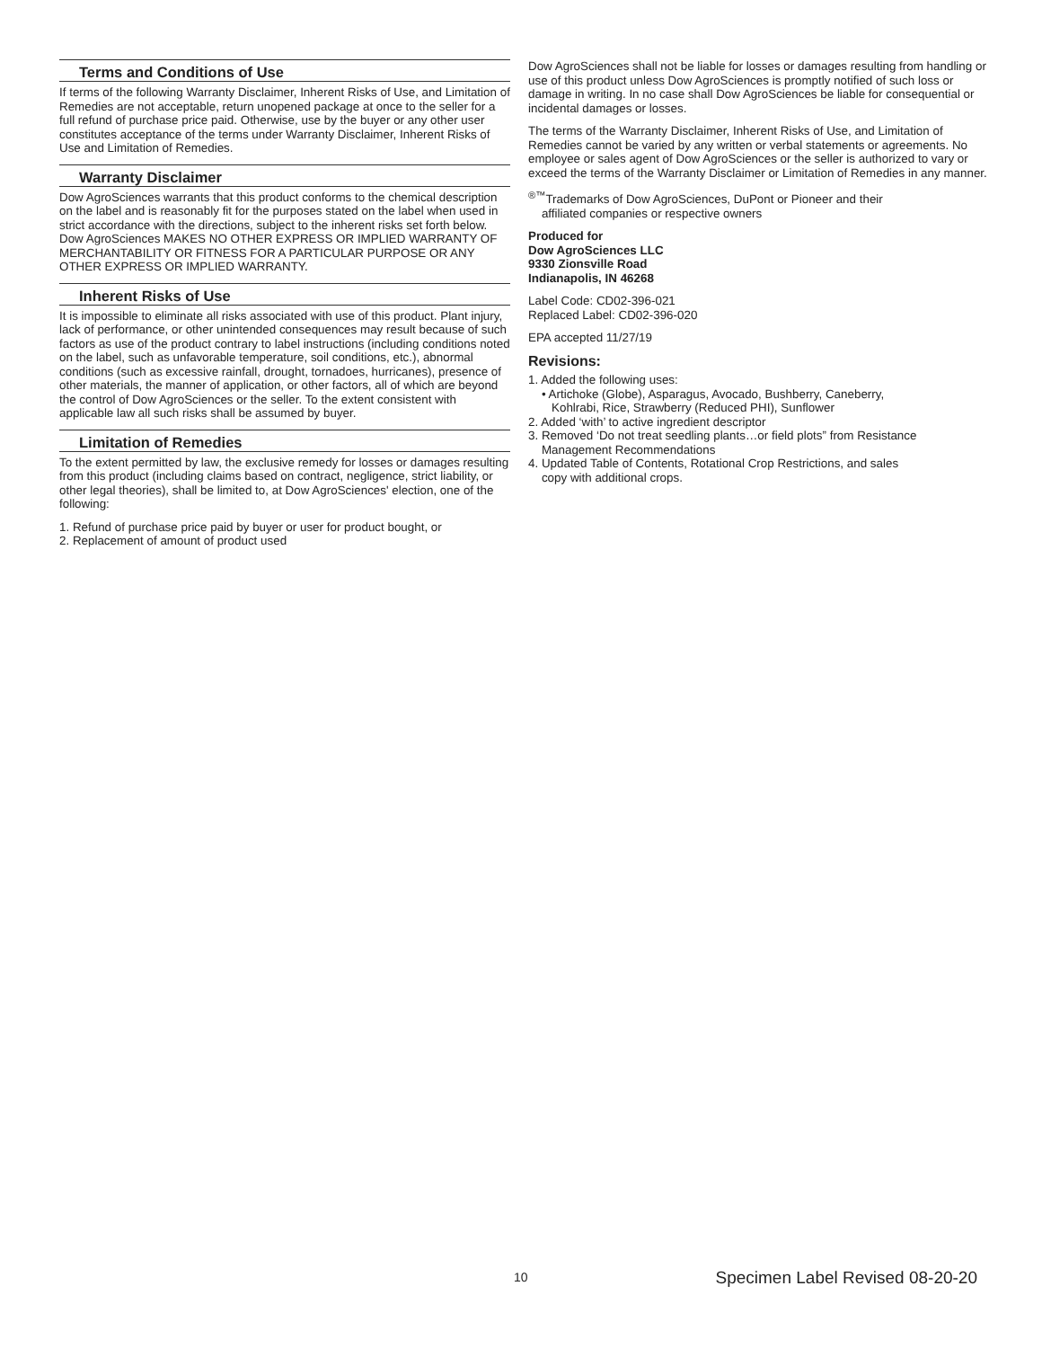Terms and Conditions of Use
If terms of the following Warranty Disclaimer, Inherent Risks of Use, and Limitation of Remedies are not acceptable, return unopened package at once to the seller for a full refund of purchase price paid. Otherwise, use by the buyer or any other user constitutes acceptance of the terms under Warranty Disclaimer, Inherent Risks of Use and Limitation of Remedies.
Warranty Disclaimer
Dow AgroSciences warrants that this product conforms to the chemical description on the label and is reasonably fit for the purposes stated on the label when used in strict accordance with the directions, subject to the inherent risks set forth below. Dow AgroSciences MAKES NO OTHER EXPRESS OR IMPLIED WARRANTY OF MERCHANTABILITY OR FITNESS FOR A PARTICULAR PURPOSE OR ANY OTHER EXPRESS OR IMPLIED WARRANTY.
Inherent Risks of Use
It is impossible to eliminate all risks associated with use of this product. Plant injury, lack of performance, or other unintended consequences may result because of such factors as use of the product contrary to label instructions (including conditions noted on the label, such as unfavorable temperature, soil conditions, etc.), abnormal conditions (such as excessive rainfall, drought, tornadoes, hurricanes), presence of other materials, the manner of application, or other factors, all of which are beyond the control of Dow AgroSciences or the seller. To the extent consistent with applicable law all such risks shall be assumed by buyer.
Limitation of Remedies
To the extent permitted by law, the exclusive remedy for losses or damages resulting from this product (including claims based on contract, negligence, strict liability, or other legal theories), shall be limited to, at Dow AgroSciences' election, one of the following:
1. Refund of purchase price paid by buyer or user for product bought, or
2. Replacement of amount of product used
Dow AgroSciences shall not be liable for losses or damages resulting from handling or use of this product unless Dow AgroSciences is promptly notified of such loss or damage in writing. In no case shall Dow AgroSciences be liable for consequential or incidental damages or losses.
The terms of the Warranty Disclaimer, Inherent Risks of Use, and Limitation of Remedies cannot be varied by any written or verbal statements or agreements. No employee or sales agent of Dow AgroSciences or the seller is authorized to vary or exceed the terms of the Warranty Disclaimer or Limitation of Remedies in any manner.
<sup>®™</sup>Trademarks of Dow AgroSciences, DuPont or Pioneer and their
affiliated companies or respective owners
Produced for
Dow AgroSciences LLC
9330 Zionsville Road
Indianapolis, IN 46268
Label Code: CD02-396-021
Replaced Label: CD02-396-020
EPA accepted 11/27/19
Revisions:
1. Added the following uses:
• Artichoke (Globe), Asparagus, Avocado, Bushberry, Caneberry,
Kohlrabi, Rice, Strawberry (Reduced PHI), Sunflower
2. Added ‘with’ to active ingredient descriptor
3. Removed ‘Do not treat seedling plants…or field plots” from Resistance
Management Recommendations
4. Updated Table of Contents, Rotational Crop Restrictions, and sales
copy with additional crops.
10 Specimen Label Revised 08-20-20